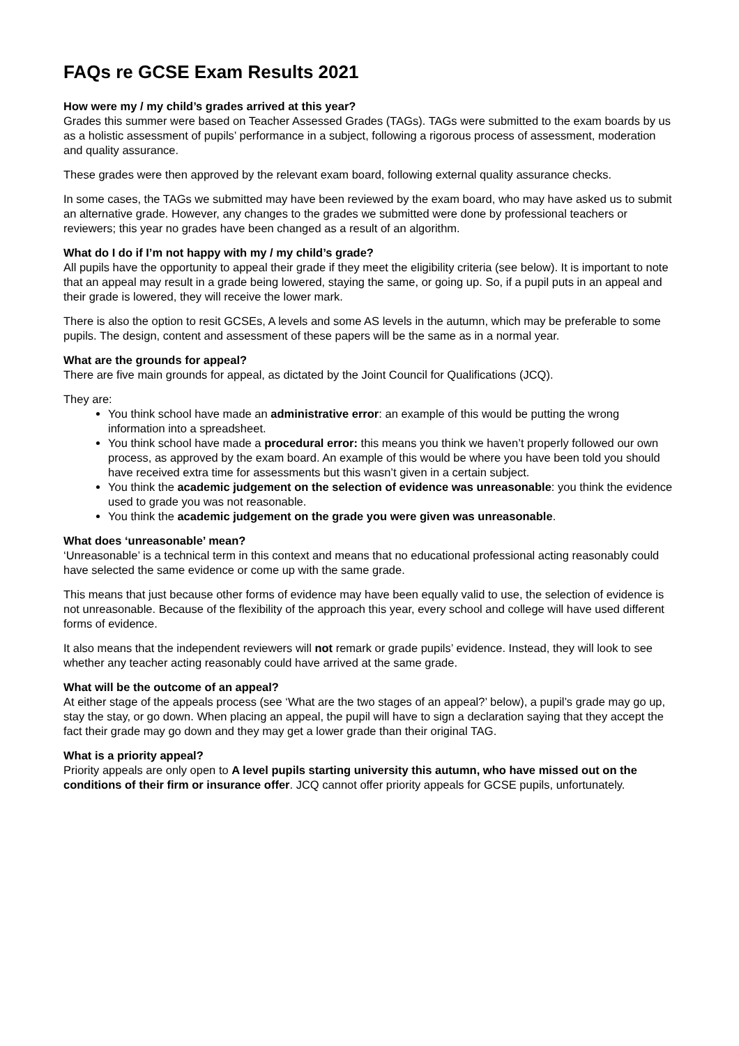FAQs re GCSE Exam Results 2021
How were my / my child’s grades arrived at this year?
Grades this summer were based on Teacher Assessed Grades (TAGs). TAGs were submitted to the exam boards by us as a holistic assessment of pupils’ performance in a subject, following a rigorous process of assessment, moderation and quality assurance.
These grades were then approved by the relevant exam board, following external quality assurance checks.
In some cases, the TAGs we submitted may have been reviewed by the exam board, who may have asked us to submit an alternative grade. However, any changes to the grades we submitted were done by professional teachers or reviewers; this year no grades have been changed as a result of an algorithm.
What do I do if I’m not happy with my / my child’s grade?
All pupils have the opportunity to appeal their grade if they meet the eligibility criteria (see below). It is important to note that an appeal may result in a grade being lowered, staying the same, or going up. So, if a pupil puts in an appeal and their grade is lowered, they will receive the lower mark.
There is also the option to resit GCSEs, A levels and some AS levels in the autumn, which may be preferable to some pupils. The design, content and assessment of these papers will be the same as in a normal year.
What are the grounds for appeal?
There are five main grounds for appeal, as dictated by the Joint Council for Qualifications (JCQ).
They are:
You think school have made an administrative error: an example of this would be putting the wrong information into a spreadsheet.
You think school have made a procedural error: this means you think we haven’t properly followed our own process, as approved by the exam board. An example of this would be where you have been told you should have received extra time for assessments but this wasn’t given in a certain subject.
You think the academic judgement on the selection of evidence was unreasonable: you think the evidence used to grade you was not reasonable.
You think the academic judgement on the grade you were given was unreasonable.
What does ‘unreasonable’ mean?
‘Unreasonable’ is a technical term in this context and means that no educational professional acting reasonably could have selected the same evidence or come up with the same grade.
This means that just because other forms of evidence may have been equally valid to use, the selection of evidence is not unreasonable. Because of the flexibility of the approach this year, every school and college will have used different forms of evidence.
It also means that the independent reviewers will not remark or grade pupils’ evidence. Instead, they will look to see whether any teacher acting reasonably could have arrived at the same grade.
What will be the outcome of an appeal?
At either stage of the appeals process (see ‘What are the two stages of an appeal?’ below), a pupil’s grade may go up, stay the stay, or go down. When placing an appeal, the pupil will have to sign a declaration saying that they accept the fact their grade may go down and they may get a lower grade than their original TAG.
What is a priority appeal?
Priority appeals are only open to A level pupils starting university this autumn, who have missed out on the conditions of their firm or insurance offer. JCQ cannot offer priority appeals for GCSE pupils, unfortunately.